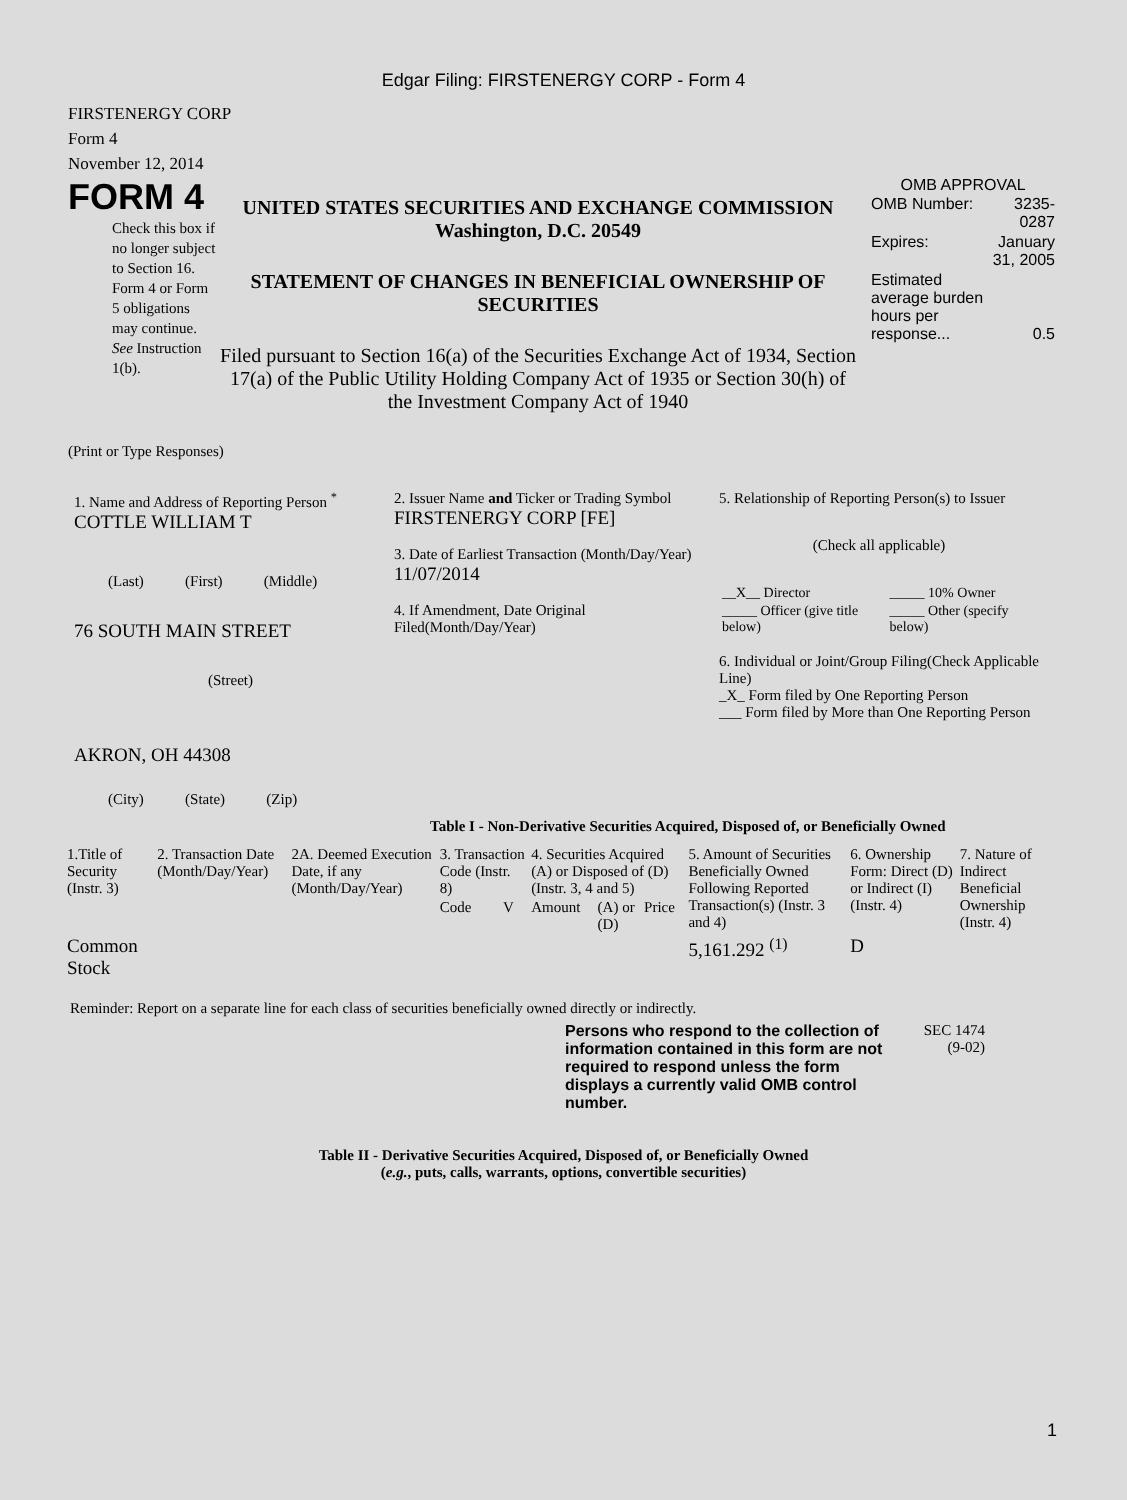Edgar Filing: FIRSTENERGY CORP - Form 4
FIRSTENERGY CORP
Form 4
November 12, 2014
FORM 4
Check this box if no longer subject to Section 16. Form 4 or Form 5 obligations may continue. See Instruction 1(b).
UNITED STATES SECURITIES AND EXCHANGE COMMISSION
Washington, D.C. 20549
STATEMENT OF CHANGES IN BENEFICIAL OWNERSHIP OF SECURITIES
Filed pursuant to Section 16(a) of the Securities Exchange Act of 1934, Section 17(a) of the Public Utility Holding Company Act of 1935 or Section 30(h) of the Investment Company Act of 1940
OMB APPROVAL
| OMB Number: | 3235-0287 |
| Expires: | January 31, 2005 |
| Estimated average burden hours per response... | 0.5 |
(Print or Type Responses)
1. Name and Address of Reporting Person <sup>*</sup>
COTTLE WILLIAM T
(Last) (First) (Middle)
76 SOUTH MAIN STREET
(Street)
AKRON, OH 44308
(City) (State) (Zip)
2. Issuer Name and Ticker or Trading Symbol
FIRSTENERGY CORP [FE]
3. Date of Earliest Transaction (Month/Day/Year)
11/07/2014
4. If Amendment, Date Original Filed(Month/Day/Year)
5. Relationship of Reporting Person(s) to Issuer
(Check all applicable)
| __X__ Director | _____ 10% Owner |
| _____ Officer (give title below) | _____ Other (specify below) |
6. Individual or Joint/Group Filing(Check Applicable Line)
_X_ Form filed by One Reporting Person
___ Form filed by More than One Reporting Person
Table I - Non-Derivative Securities Acquired, Disposed of, or Beneficially Owned
| 1.Title of Security (Instr. 3) | 2. Transaction Date (Month/Day/Year) | 2A. Deemed Execution Date, if any (Month/Day/Year) | 3. Transaction Code (Instr. 8) | | 4. Securities Acquired (A) or Disposed of (D) (Instr. 3, 4 and 5) | | | 5. Amount of Securities Beneficially Owned Following Reported Transaction(s) (Instr. 3 and 4) | 6. Ownership Form: Direct (D) or Indirect (I) (Instr. 4) | 7. Nature of Indirect Beneficial Ownership (Instr. 4) |
| --- | --- | --- | --- | --- | --- | --- | --- | --- | --- | --- |
| | | | Code | V | Amount | (A) or (D) | Price | | | |
| Common Stock | | | | | | | | 5,161.292 <sup>(1)</sup> | D | |
Reminder: Report on a separate line for each class of securities beneficially owned directly or indirectly.
Persons who respond to the collection of information contained in this form are not required to respond unless the form displays a currently valid OMB control number.
SEC 1474 (9-02)
Table II - Derivative Securities Acquired, Disposed of, or Beneficially Owned
(e.g., puts, calls, warrants, options, convertible securities)
1